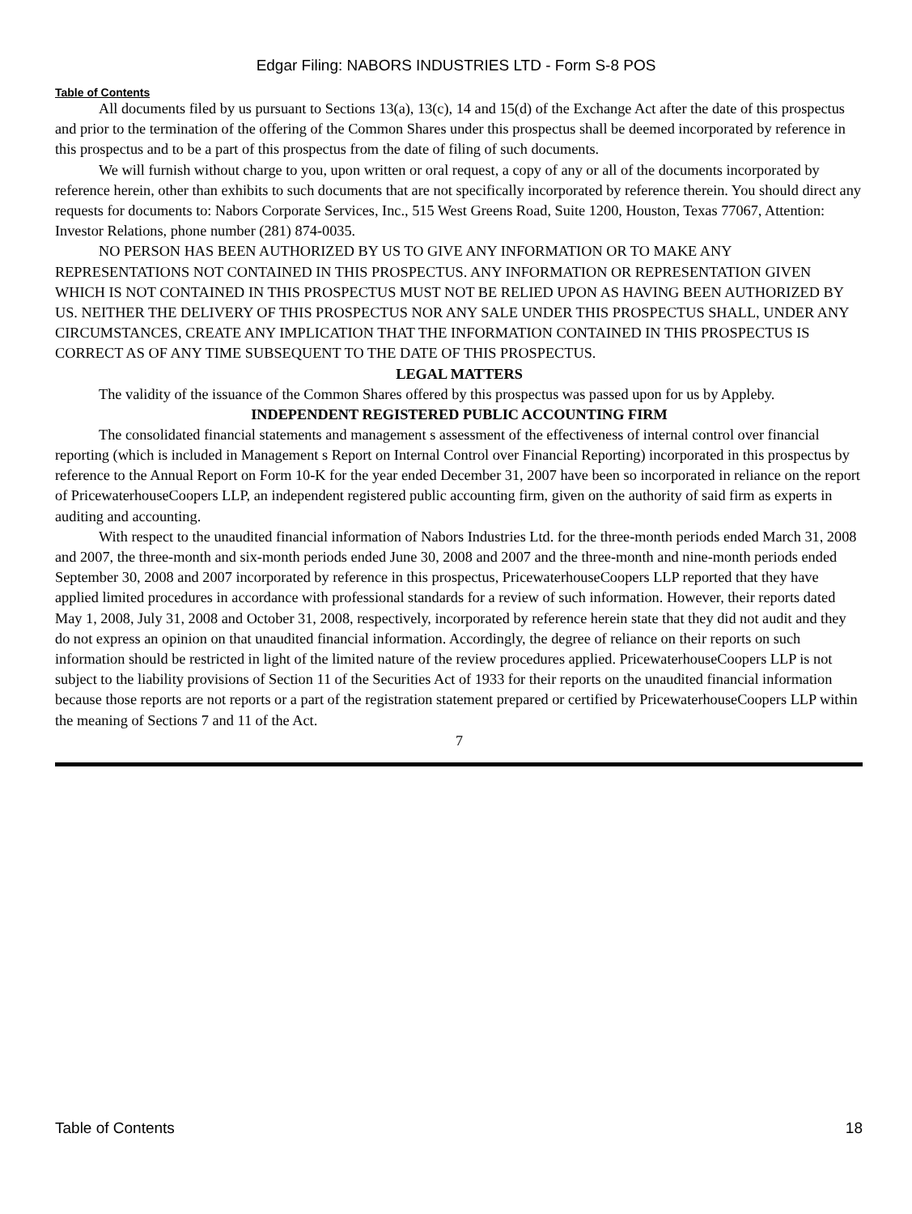Edgar Filing: NABORS INDUSTRIES LTD - Form S-8 POS
Table of Contents
All documents filed by us pursuant to Sections 13(a), 13(c), 14 and 15(d) of the Exchange Act after the date of this prospectus and prior to the termination of the offering of the Common Shares under this prospectus shall be deemed incorporated by reference in this prospectus and to be a part of this prospectus from the date of filing of such documents.
We will furnish without charge to you, upon written or oral request, a copy of any or all of the documents incorporated by reference herein, other than exhibits to such documents that are not specifically incorporated by reference therein. You should direct any requests for documents to: Nabors Corporate Services, Inc., 515 West Greens Road, Suite 1200, Houston, Texas 77067, Attention: Investor Relations, phone number (281) 874-0035.
NO PERSON HAS BEEN AUTHORIZED BY US TO GIVE ANY INFORMATION OR TO MAKE ANY REPRESENTATIONS NOT CONTAINED IN THIS PROSPECTUS. ANY INFORMATION OR REPRESENTATION GIVEN WHICH IS NOT CONTAINED IN THIS PROSPECTUS MUST NOT BE RELIED UPON AS HAVING BEEN AUTHORIZED BY US. NEITHER THE DELIVERY OF THIS PROSPECTUS NOR ANY SALE UNDER THIS PROSPECTUS SHALL, UNDER ANY CIRCUMSTANCES, CREATE ANY IMPLICATION THAT THE INFORMATION CONTAINED IN THIS PROSPECTUS IS CORRECT AS OF ANY TIME SUBSEQUENT TO THE DATE OF THIS PROSPECTUS.
LEGAL MATTERS
The validity of the issuance of the Common Shares offered by this prospectus was passed upon for us by Appleby.
INDEPENDENT REGISTERED PUBLIC ACCOUNTING FIRM
The consolidated financial statements and management s assessment of the effectiveness of internal control over financial reporting (which is included in Management s Report on Internal Control over Financial Reporting) incorporated in this prospectus by reference to the Annual Report on Form 10-K for the year ended December 31, 2007 have been so incorporated in reliance on the report of PricewaterhouseCoopers LLP, an independent registered public accounting firm, given on the authority of said firm as experts in auditing and accounting.
With respect to the unaudited financial information of Nabors Industries Ltd. for the three-month periods ended March 31, 2008 and 2007, the three-month and six-month periods ended June 30, 2008 and 2007 and the three-month and nine-month periods ended September 30, 2008 and 2007 incorporated by reference in this prospectus, PricewaterhouseCoopers LLP reported that they have applied limited procedures in accordance with professional standards for a review of such information. However, their reports dated May 1, 2008, July 31, 2008 and October 31, 2008, respectively, incorporated by reference herein state that they did not audit and they do not express an opinion on that unaudited financial information. Accordingly, the degree of reliance on their reports on such information should be restricted in light of the limited nature of the review procedures applied. PricewaterhouseCoopers LLP is not subject to the liability provisions of Section 11 of the Securities Act of 1933 for their reports on the unaudited financial information because those reports are not reports or a part of the registration statement prepared or certified by PricewaterhouseCoopers LLP within the meaning of Sections 7 and 11 of the Act.
7
Table of Contents 18